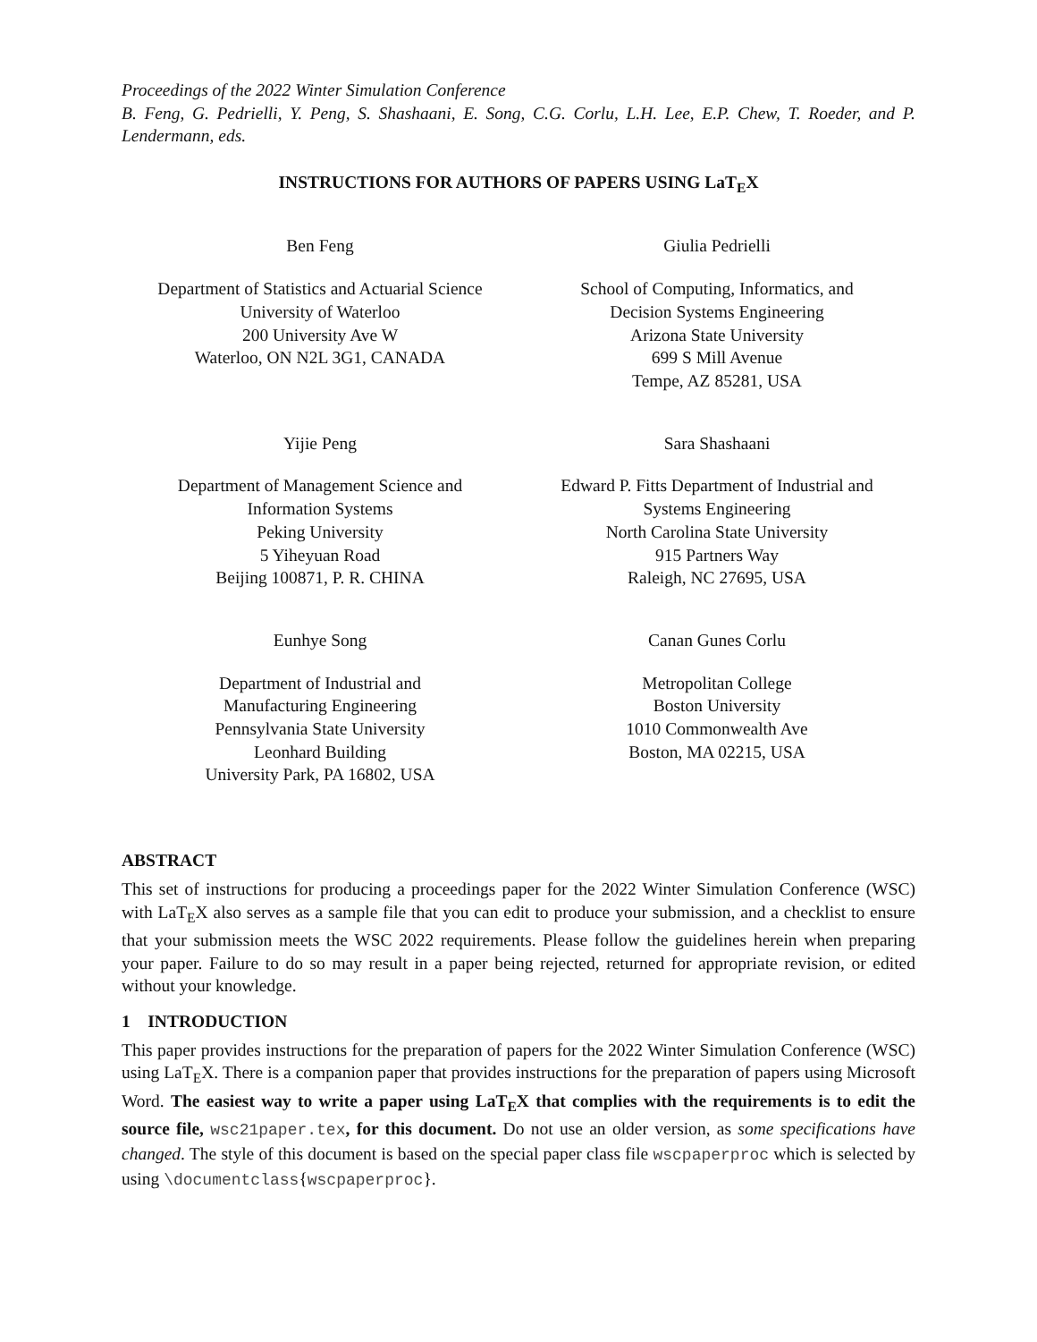Proceedings of the 2022 Winter Simulation Conference
B. Feng, G. Pedrielli, Y. Peng, S. Shashaani, E. Song, C.G. Corlu, L.H. Lee, E.P. Chew, T. Roeder, and P. Lendermann, eds.
INSTRUCTIONS FOR AUTHORS OF PAPERS USING LaT<sub>E</sub>X
Ben Feng
Department of Statistics and Actuarial Science
University of Waterloo
200 University Ave W
Waterloo, ON N2L 3G1, CANADA
Giulia Pedrielli
School of Computing, Informatics, and
Decision Systems Engineering
Arizona State University
699 S Mill Avenue
Tempe, AZ 85281, USA
Yijie Peng
Department of Management Science and
Information Systems
Peking University
5 Yiheyuan Road
Beijing 100871, P. R. CHINA
Sara Shashaani
Edward P. Fitts Department of Industrial and
Systems Engineering
North Carolina State University
915 Partners Way
Raleigh, NC 27695, USA
Eunhye Song
Department of Industrial and
Manufacturing Engineering
Pennsylvania State University
Leonhard Building
University Park, PA 16802, USA
Canan Gunes Corlu
Metropolitan College
Boston University
1010 Commonwealth Ave
Boston, MA 02215, USA
ABSTRACT
This set of instructions for producing a proceedings paper for the 2022 Winter Simulation Conference (WSC) with LaT<sub>E</sub>X also serves as a sample file that you can edit to produce your submission, and a checklist to ensure that your submission meets the WSC 2022 requirements. Please follow the guidelines herein when preparing your paper. Failure to do so may result in a paper being rejected, returned for appropriate revision, or edited without your knowledge.
1 INTRODUCTION
This paper provides instructions for the preparation of papers for the 2022 Winter Simulation Conference (WSC) using LaT<sub>E</sub>X. There is a companion paper that provides instructions for the preparation of papers using Microsoft Word. The easiest way to write a paper using LaT<sub>E</sub>X that complies with the requirements is to edit the source file, wsc21paper.tex, for this document. Do not use an older version, as some specifications have changed. The style of this document is based on the special paper class file wscpaperproc which is selected by using \documentclass{wscpaperproc}.